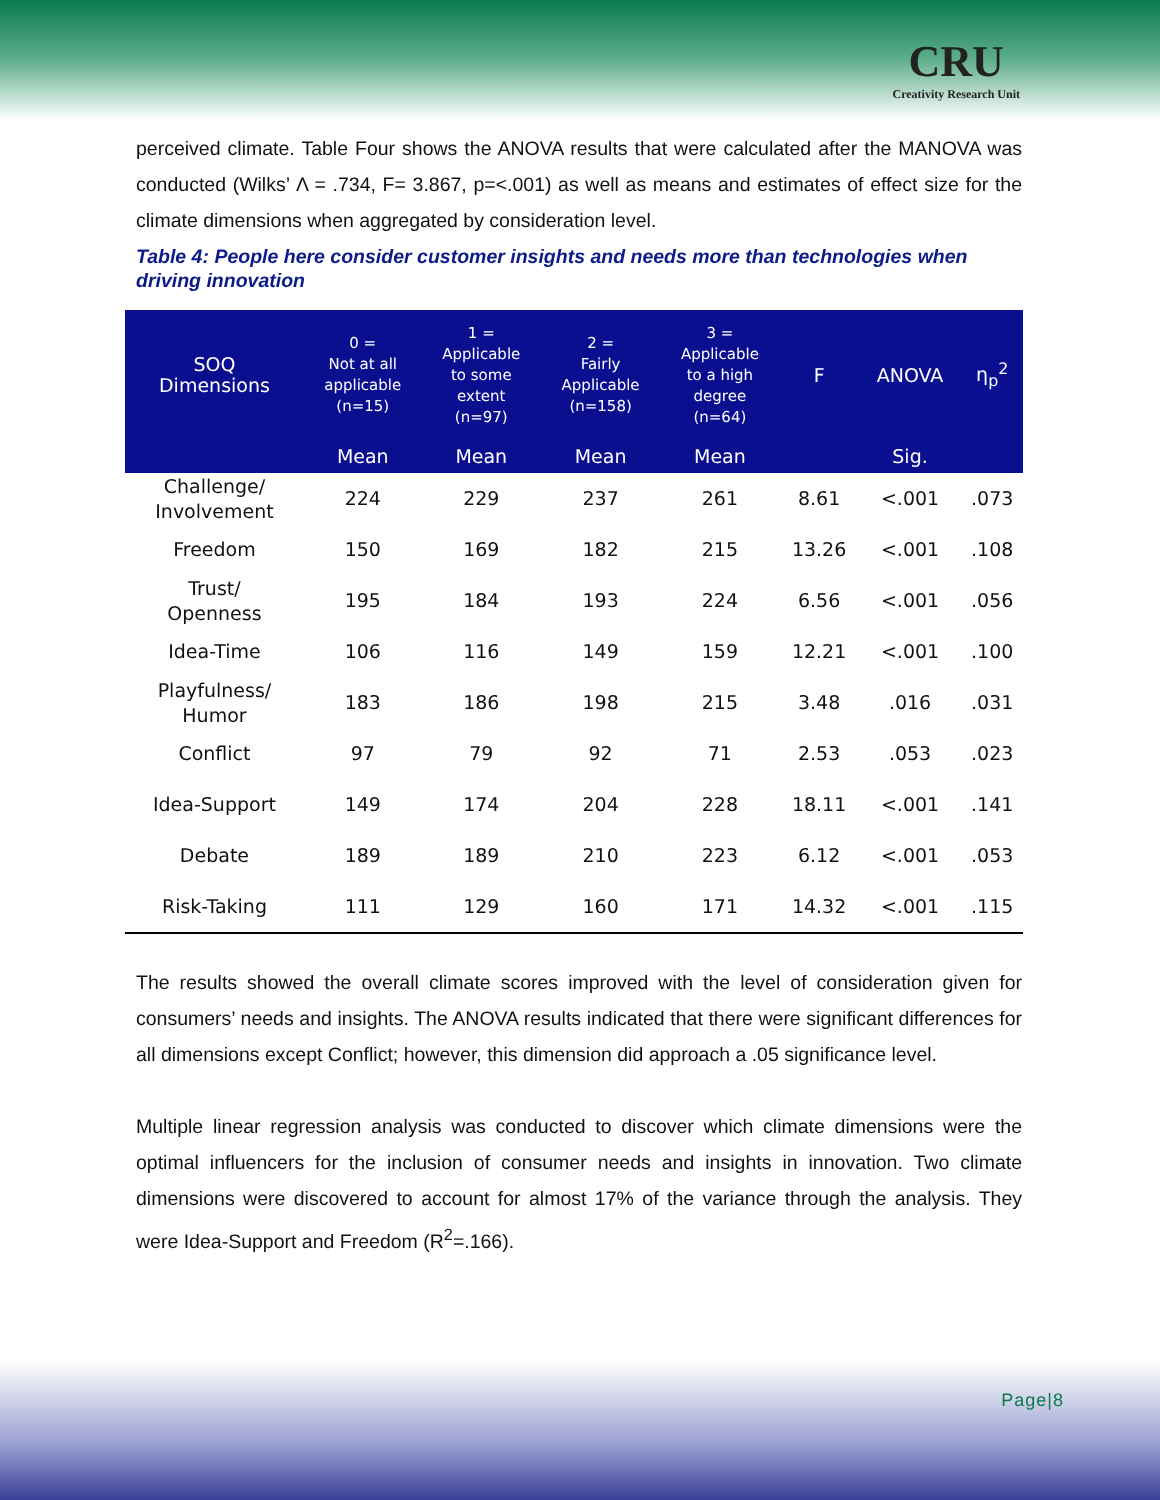CRU
Creativity Research Unit
perceived climate. Table Four shows the ANOVA results that were calculated after the MANOVA was conducted (Wilks’ Λ = .734, F= 3.867, p=<.001) as well as means and estimates of effect size for the climate dimensions when aggregated by consideration level.
Table 4: People here consider customer insights and needs more than technologies when driving innovation
| SOQ Dimensions | 0 = Not at all applicable (n=15) | 1 = Applicable to some extent (n=97) | 2 = Fairly Applicable (n=158) | 3 = Applicable to a high degree (n=64) | F | ANOVA | η<sub>p</sub><sup>2</sup> |
| --- | --- | --- | --- | --- | --- | --- | --- |
| | Mean | Mean | Mean | Mean | | Sig. | |
| Challenge/ Involvement | 224 | 229 | 237 | 261 | 8.61 | <.001 | .073 |
| Freedom | 150 | 169 | 182 | 215 | 13.26 | <.001 | .108 |
| Trust/ Openness | 195 | 184 | 193 | 224 | 6.56 | <.001 | .056 |
| Idea-Time | 106 | 116 | 149 | 159 | 12.21 | <.001 | .100 |
| Playfulness/ Humor | 183 | 186 | 198 | 215 | 3.48 | .016 | .031 |
| Conflict | 97 | 79 | 92 | 71 | 2.53 | .053 | .023 |
| Idea-Support | 149 | 174 | 204 | 228 | 18.11 | <.001 | .141 |
| Debate | 189 | 189 | 210 | 223 | 6.12 | <.001 | .053 |
| Risk-Taking | 111 | 129 | 160 | 171 | 14.32 | <.001 | .115 |
The results showed the overall climate scores improved with the level of consideration given for consumers’ needs and insights. The ANOVA results indicated that there were significant differences for all dimensions except Conflict; however, this dimension did approach a .05 significance level.
Multiple linear regression analysis was conducted to discover which climate dimensions were the optimal influencers for the inclusion of consumer needs and insights in innovation. Two climate dimensions were discovered to account for almost 17% of the variance through the analysis. They were Idea-Support and Freedom (R<sup>2</sup>=.166).
Page|8